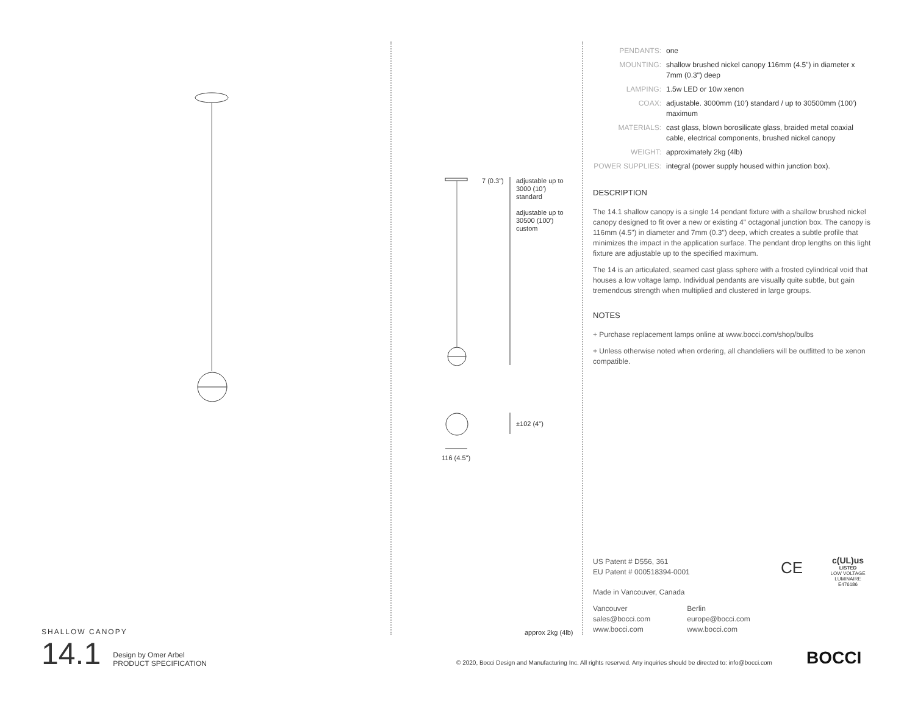SHALLOW CANOPY
14.1 Design by Omer Arbel
PRODUCT SPECIFICATION
7 (0.3")
adjustable up to 3000 (10')
standard
adjustable up to 30500 (100')
custom
±102 (4")
116 (4.5")
approx 2kg (4lb)
| PENDANTS: | one |
| MOUNTING: | shallow brushed nickel canopy 116mm (4.5") in diameter x 7mm (0.3") deep |
| LAMPING: | 1.5w LED or 10w xenon |
| COAX: | adjustable. 3000mm (10') standard / up to 30500mm (100') maximum |
| MATERIALS: | cast glass, blown borosilicate glass, braided metal coaxial cable, electrical components, brushed nickel canopy |
| WEIGHT: | approximately 2kg (4lb) |
| POWER SUPPLIES: | integral (power supply housed within junction box). |
DESCRIPTION
The 14.1 shallow canopy is a single 14 pendant fixture with a shallow brushed nickel canopy designed to fit over a new or existing 4" octagonal junction box. The canopy is 116mm (4.5") in diameter and 7mm (0.3") deep, which creates a subtle profile that minimizes the impact in the application surface. The pendant drop lengths on this light fixture are adjustable up to the specified maximum.
The 14 is an articulated, seamed cast glass sphere with a frosted cylindrical void that houses a low voltage lamp. Individual pendants are visually quite subtle, but gain tremendous strength when multiplied and clustered in large groups.
NOTES
+ Purchase replacement lamps online at www.bocci.com/shop/bulbs
+ Unless otherwise noted when ordering, all chandeliers will be outfitted to be xenon compatible.
US Patent # D556, 361
EU Patent # 000518394-0001
Made in Vancouver, Canada
Vancouver
sales@bocci.com
www.bocci.com
Berlin
europe@bocci.com
www.bocci.com
CE
c(UL)us
LISTED
LOW VOLTAGE LUMINAIRE
E476186
© 2020, Bocci Design and Manufacturing Inc. All rights reserved. Any inquiries should be directed to: info@bocci.com
BOCCI